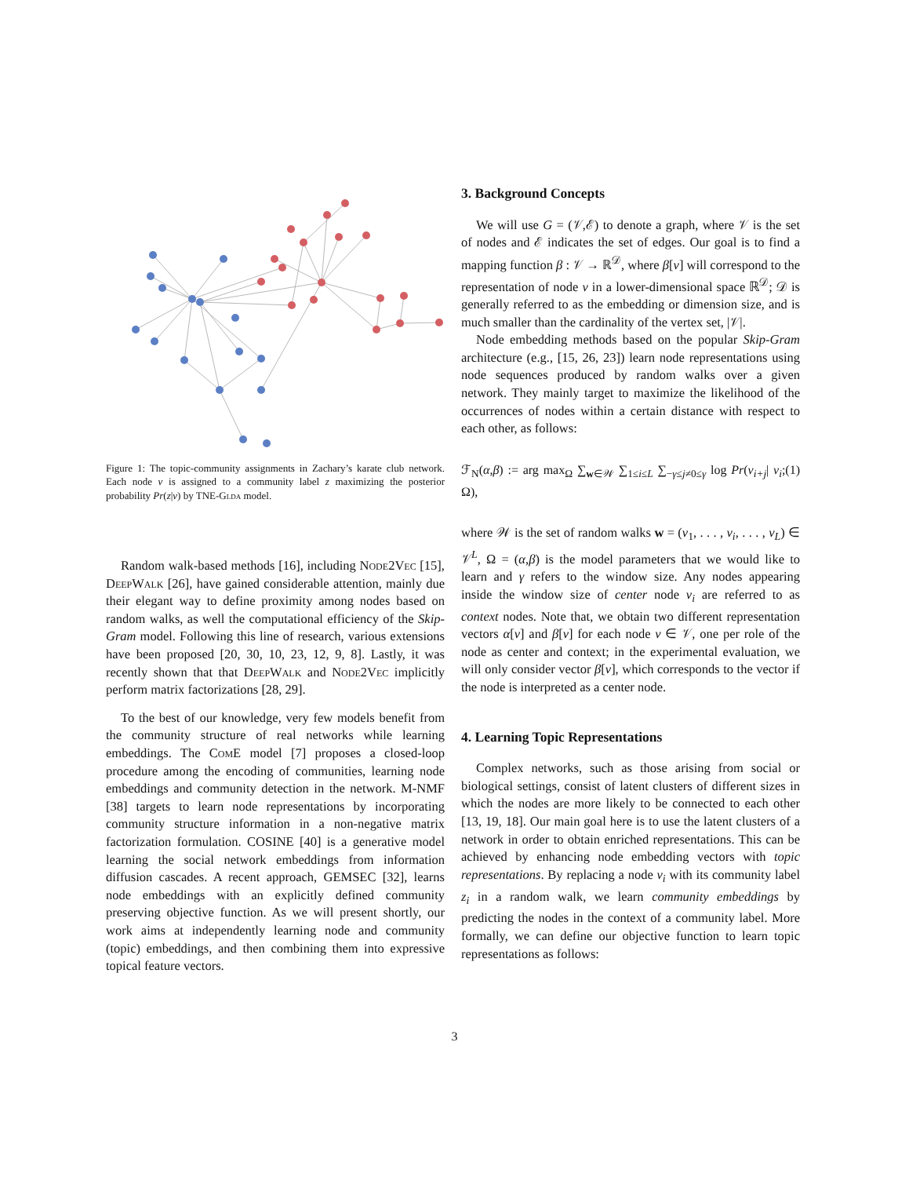Figure 1: The topic-community assignments in Zachary’s karate club network. Each node v is assigned to a community label z maximizing the posterior probability Pr(z|v) by TNE-Glda model.
Random walk-based methods [16], including Node2Vec [15], Deep Walk [26], have gained considerable attention, mainly due their elegant way to define proximity among nodes based on random walks, as well the computational efficiency of the Skip-Gram model. Following this line of research, various extensions have been proposed [20, 30, 10, 23, 12, 9, 8]. Lastly, it was recently shown that that Deep Walk and Node2Vec implicitly perform matrix factorizations [28, 29].
To the best of our knowledge, very few models benefit from the community structure of real networks while learning embeddings. The Com E model [7] proposes a closed-loop procedure among the encoding of communities, learning node embeddings and community detection in the network. M-NMF [38] targets to learn node representations by incorporating community structure information in a non-negative matrix factorization formulation. COSINE [40] is a generative model learning the social network embeddings from information diffusion cascades. A recent approach, GEMSEC [32], learns node embeddings with an explicitly defined community preserving objective function. As we will present shortly, our work aims at independently learning node and community (topic) embeddings, and then combining them into expressive topical feature vectors.
3. Background Concepts
We will use G = (𝒱,ℰ) to denote a graph, where 𝒱 is the set of nodes and ℰ indicates the set of edges. Our goal is to find a mapping function β : 𝒱 → ℝ<sup>𝒟</sup>, where β[v] will correspond to the representation of node v in a lower-dimensional space ℝ<sup>𝒟</sup>; 𝒟 is generally referred to as the embedding or dimension size, and is much smaller than the cardinality of the vertex set, |𝒱|.
Node embedding methods based on the popular Skip-Gram architecture (e.g., [15, 26, 23]) learn node representations using node sequences produced by random walks over a given network. They mainly target to maximize the likelihood of the occurrences of nodes within a certain distance with respect to each other, as follows:
ℱ<sub>N</sub>(α,β) := arg max<sub>Ω</sub> ∑<sub>w∈𝒲</sub> ∑<sub>1≤i≤L</sub> ∑<sub>−γ≤j≠0≤γ</sub> log Pr(v<sub>i+j</sub>| v<sub>i</sub>; Ω), (1)
where 𝒲 is the set of random walks w = (v<sub>1</sub>, . . . , v<sub>i</sub>, . . . , v<sub>L</sub>) ∈ 𝒱<sup>L</sup>, Ω = (α,β) is the model parameters that we would like to learn and γ refers to the window size. Any nodes appearing inside the window size of center node v<sub>i</sub> are referred to as context nodes. Note that, we obtain two different representation vectors α[v] and β[v] for each node v ∈ 𝒱, one per role of the node as center and context; in the experimental evaluation, we will only consider vector β[v], which corresponds to the vector if the node is interpreted as a center node.
4. Learning Topic Representations
Complex networks, such as those arising from social or biological settings, consist of latent clusters of different sizes in which the nodes are more likely to be connected to each other [13, 19, 18]. Our main goal here is to use the latent clusters of a network in order to obtain enriched representations. This can be achieved by enhancing node embedding vectors with topic representations. By replacing a node v<sub>i</sub> with its community label z<sub>i</sub> in a random walk, we learn community embeddings by predicting the nodes in the context of a community label. More formally, we can define our objective function to learn topic representations as follows:
3